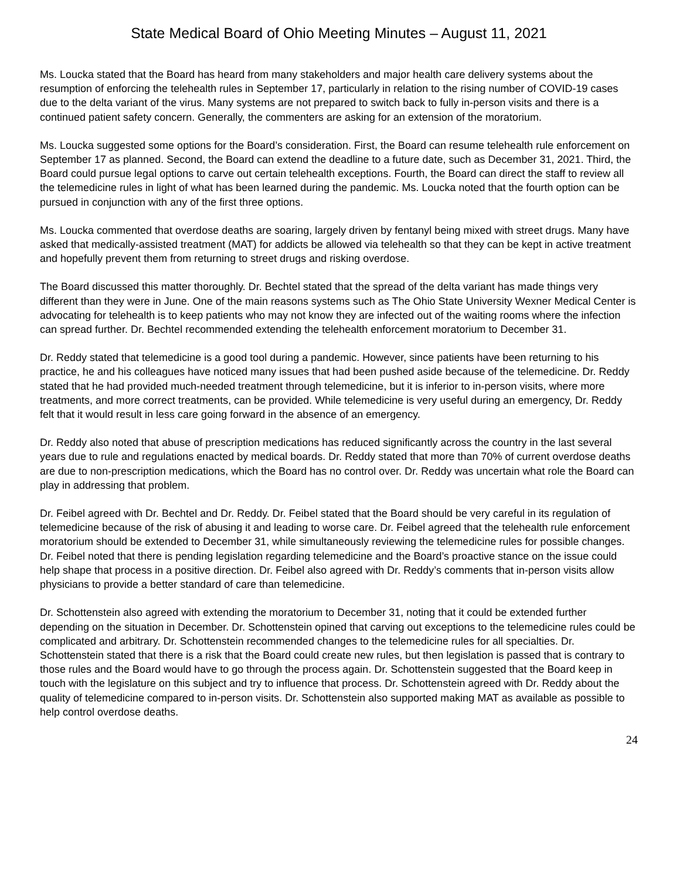State Medical Board of Ohio Meeting Minutes – August 11, 2021
Ms. Loucka stated that the Board has heard from many stakeholders and major health care delivery systems about the resumption of enforcing the telehealth rules in September 17, particularly in relation to the rising number of COVID-19 cases due to the delta variant of the virus. Many systems are not prepared to switch back to fully in-person visits and there is a continued patient safety concern. Generally, the commenters are asking for an extension of the moratorium.
Ms. Loucka suggested some options for the Board’s consideration. First, the Board can resume telehealth rule enforcement on September 17 as planned. Second, the Board can extend the deadline to a future date, such as December 31, 2021. Third, the Board could pursue legal options to carve out certain telehealth exceptions. Fourth, the Board can direct the staff to review all the telemedicine rules in light of what has been learned during the pandemic. Ms. Loucka noted that the fourth option can be pursued in conjunction with any of the first three options.
Ms. Loucka commented that overdose deaths are soaring, largely driven by fentanyl being mixed with street drugs. Many have asked that medically-assisted treatment (MAT) for addicts be allowed via telehealth so that they can be kept in active treatment and hopefully prevent them from returning to street drugs and risking overdose.
The Board discussed this matter thoroughly. Dr. Bechtel stated that the spread of the delta variant has made things very different than they were in June. One of the main reasons systems such as The Ohio State University Wexner Medical Center is advocating for telehealth is to keep patients who may not know they are infected out of the waiting rooms where the infection can spread further. Dr. Bechtel recommended extending the telehealth enforcement moratorium to December 31.
Dr. Reddy stated that telemedicine is a good tool during a pandemic. However, since patients have been returning to his practice, he and his colleagues have noticed many issues that had been pushed aside because of the telemedicine. Dr. Reddy stated that he had provided much-needed treatment through telemedicine, but it is inferior to in-person visits, where more treatments, and more correct treatments, can be provided. While telemedicine is very useful during an emergency, Dr. Reddy felt that it would result in less care going forward in the absence of an emergency.
Dr. Reddy also noted that abuse of prescription medications has reduced significantly across the country in the last several years due to rule and regulations enacted by medical boards. Dr. Reddy stated that more than 70% of current overdose deaths are due to non-prescription medications, which the Board has no control over. Dr. Reddy was uncertain what role the Board can play in addressing that problem.
Dr. Feibel agreed with Dr. Bechtel and Dr. Reddy. Dr. Feibel stated that the Board should be very careful in its regulation of telemedicine because of the risk of abusing it and leading to worse care. Dr. Feibel agreed that the telehealth rule enforcement moratorium should be extended to December 31, while simultaneously reviewing the telemedicine rules for possible changes. Dr. Feibel noted that there is pending legislation regarding telemedicine and the Board’s proactive stance on the issue could help shape that process in a positive direction. Dr. Feibel also agreed with Dr. Reddy’s comments that in-person visits allow physicians to provide a better standard of care than telemedicine.
Dr. Schottenstein also agreed with extending the moratorium to December 31, noting that it could be extended further depending on the situation in December. Dr. Schottenstein opined that carving out exceptions to the telemedicine rules could be complicated and arbitrary. Dr. Schottenstein recommended changes to the telemedicine rules for all specialties. Dr. Schottenstein stated that there is a risk that the Board could create new rules, but then legislation is passed that is contrary to those rules and the Board would have to go through the process again. Dr. Schottenstein suggested that the Board keep in touch with the legislature on this subject and try to influence that process. Dr. Schottenstein agreed with Dr. Reddy about the quality of telemedicine compared to in-person visits. Dr. Schottenstein also supported making MAT as available as possible to help control overdose deaths.
24